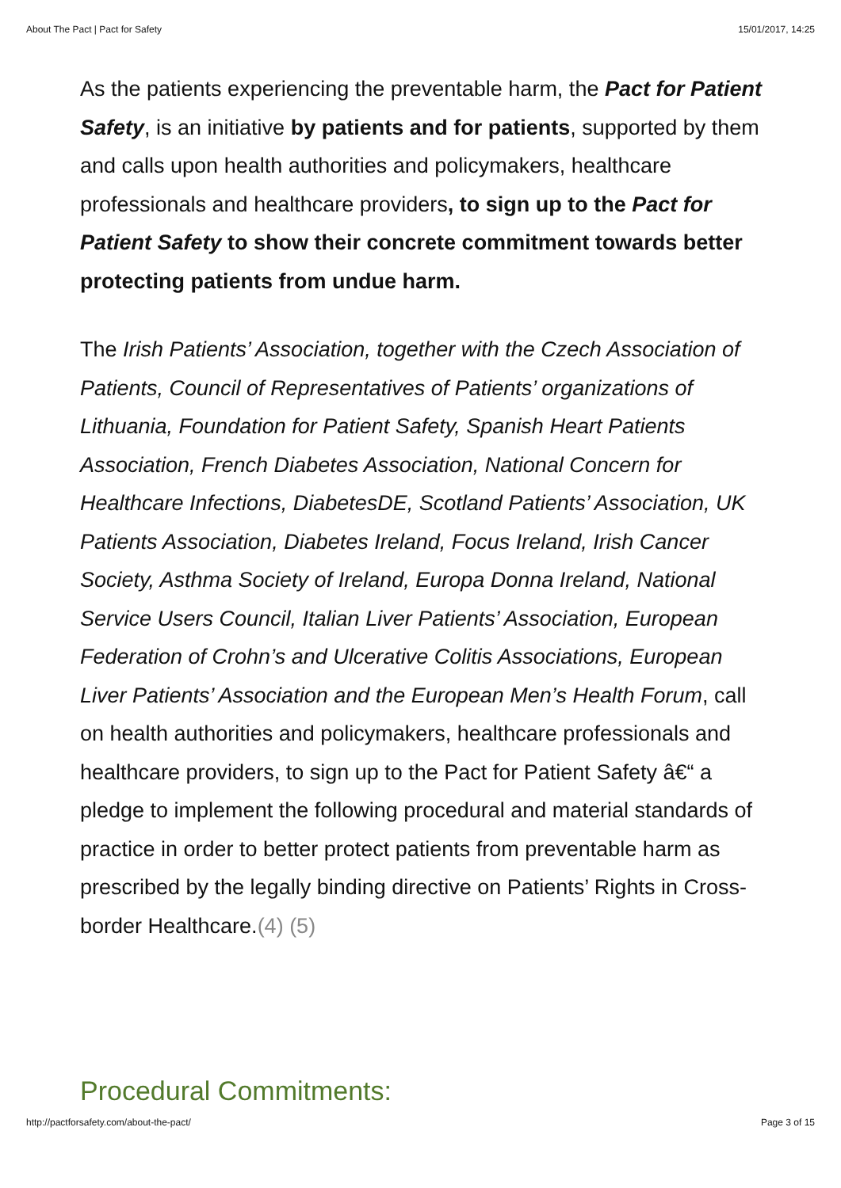About The Pact | Pact for Safety 15/01/2017, 14:25
As the patients experiencing the preventable harm, the Pact for Patient Safety, is an initiative by patients and for patients, supported by them and calls upon health authorities and policymakers, healthcare professionals and healthcare providers, to sign up to the Pact for Patient Safety to show their concrete commitment towards better protecting patients from undue harm.
The Irish Patients’ Association, together with the Czech Association of Patients, Council of Representatives of Patients’ organizations of Lithuania, Foundation for Patient Safety, Spanish Heart Patients Association, French Diabetes Association, National Concern for Healthcare Infections, DiabetesDE, Scotland Patients’ Association, UK Patients Association, Diabetes Ireland, Focus Ireland, Irish Cancer Society, Asthma Society of Ireland, Europa Donna Ireland, National Service Users Council, Italian Liver Patients’ Association, European Federation of Crohn’s and Ulcerative Colitis Associations, European Liver Patients’ Association and the European Men’s Health Forum, call on health authorities and policymakers, healthcare professionals and healthcare providers, to sign up to the Pact for Patient Safety â€“ a pledge to implement the following procedural and material standards of practice in order to better protect patients from preventable harm as prescribed by the legally binding directive on Patients’ Rights in Cross-border Healthcare.(4) (5)
Procedural Commitments:
http://pactforsafety.com/about-the-pact/ Page 3 of 15